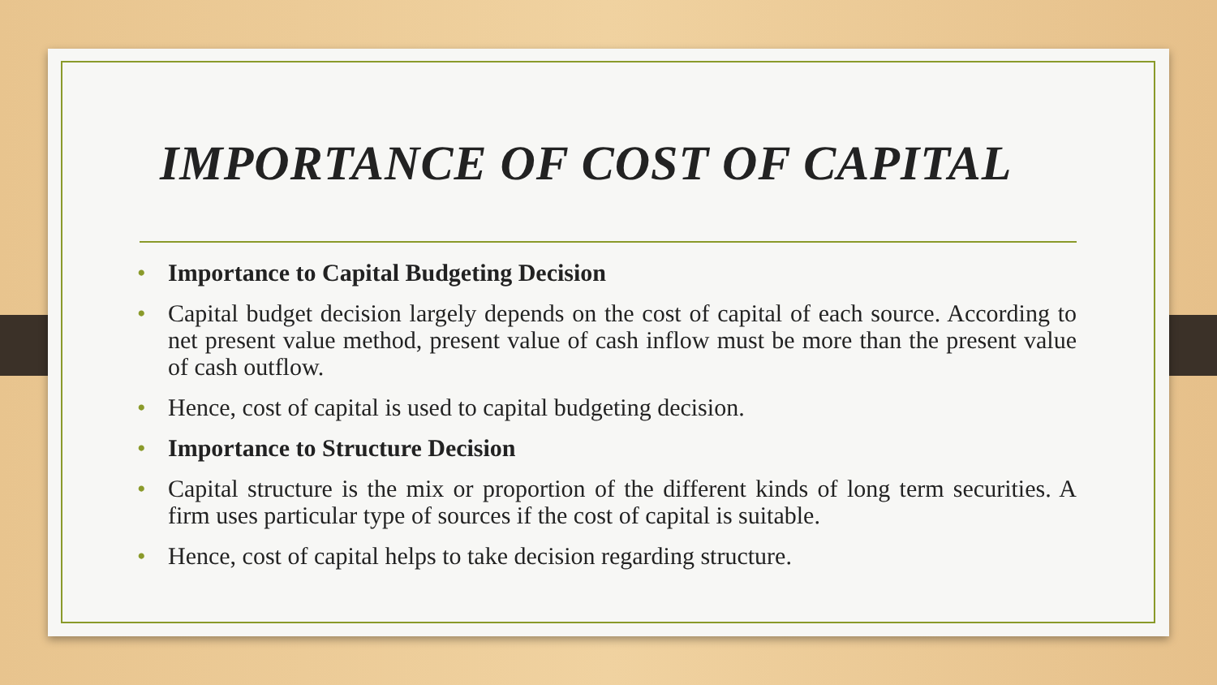IMPORTANCE OF COST OF CAPITAL
Importance to Capital Budgeting Decision
Capital budget decision largely depends on the cost of capital of each source. According to net present value method, present value of cash inflow must be more than the present value of cash outflow.
Hence, cost of capital is used to capital budgeting decision.
Importance to Structure Decision
Capital structure is the mix or proportion of the different kinds of long term securities. A firm uses particular type of sources if the cost of capital is suitable.
Hence, cost of capital helps to take decision regarding structure.